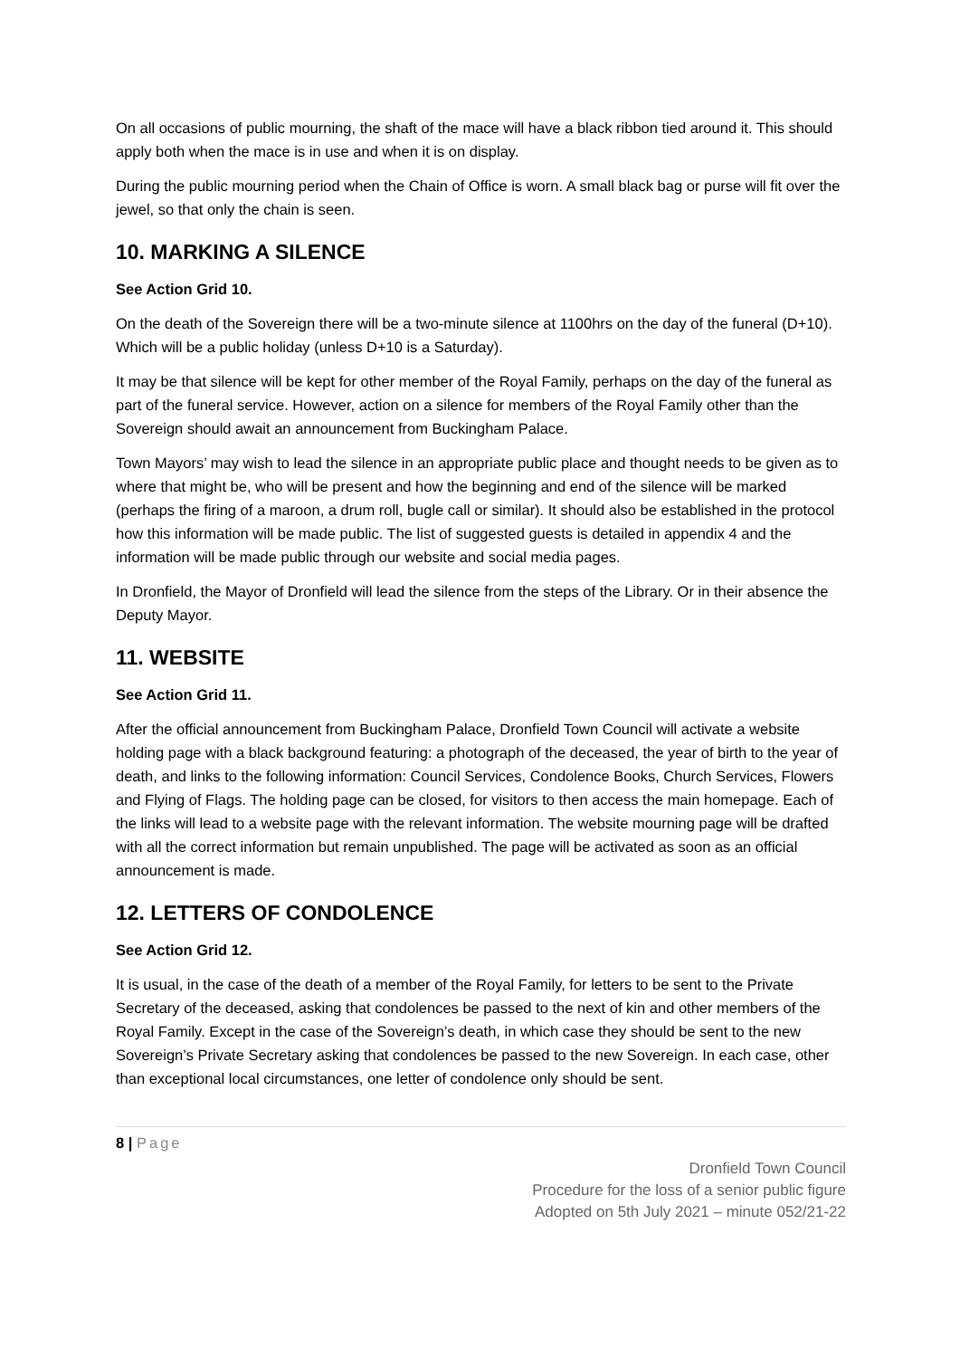On all occasions of public mourning, the shaft of the mace will have a black ribbon tied around it. This should apply both when the mace is in use and when it is on display.
During the public mourning period when the Chain of Office is worn. A small black bag or purse will fit over the jewel, so that only the chain is seen.
10. MARKING A SILENCE
See Action Grid 10.
On the death of the Sovereign there will be a two-minute silence at 1100hrs on the day of the funeral (D+10). Which will be a public holiday (unless D+10 is a Saturday).
It may be that silence will be kept for other member of the Royal Family, perhaps on the day of the funeral as part of the funeral service. However, action on a silence for members of the Royal Family other than the Sovereign should await an announcement from Buckingham Palace.
Town Mayors’ may wish to lead the silence in an appropriate public place and thought needs to be given as to where that might be, who will be present and how the beginning and end of the silence will be marked (perhaps the firing of a maroon, a drum roll, bugle call or similar). It should also be established in the protocol how this information will be made public. The list of suggested guests is detailed in appendix 4 and the information will be made public through our website and social media pages.
In Dronfield, the Mayor of Dronfield will lead the silence from the steps of the Library. Or in their absence the Deputy Mayor.
11. WEBSITE
See Action Grid 11.
After the official announcement from Buckingham Palace, Dronfield Town Council will activate a website holding page with a black background featuring: a photograph of the deceased, the year of birth to the year of death, and links to the following information: Council Services, Condolence Books, Church Services, Flowers and Flying of Flags. The holding page can be closed, for visitors to then access the main homepage. Each of the links will lead to a website page with the relevant information. The website mourning page will be drafted with all the correct information but remain unpublished. The page will be activated as soon as an official announcement is made.
12. LETTERS OF CONDOLENCE
See Action Grid 12.
It is usual, in the case of the death of a member of the Royal Family, for letters to be sent to the Private Secretary of the deceased, asking that condolences be passed to the next of kin and other members of the Royal Family. Except in the case of the Sovereign’s death, in which case they should be sent to the new Sovereign’s Private Secretary asking that condolences be passed to the new Sovereign. In each case, other than exceptional local circumstances, one letter of condolence only should be sent.
8 | Page
Dronfield Town Council
Procedure for the loss of a senior public figure
Adopted on 5th July 2021 – minute 052/21-22